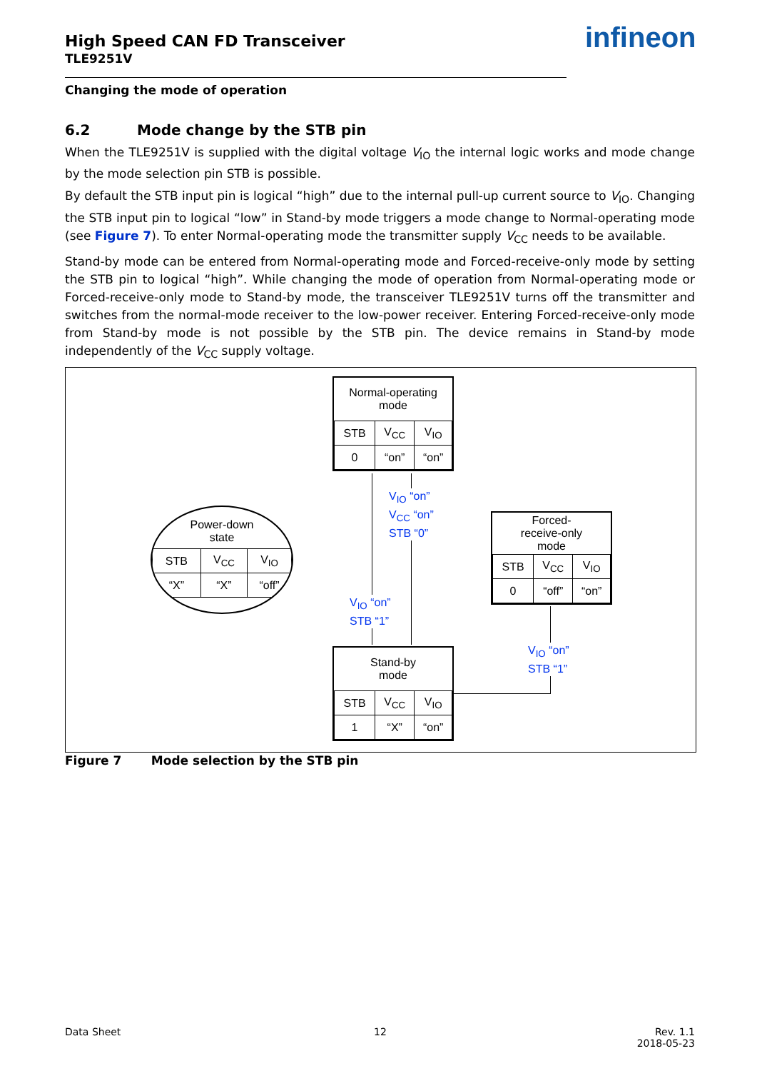High Speed CAN FD Transceiver
TLE9251V
infineon
Changing the mode of operation
6.2 Mode change by the STB pin
When the TLE9251V is supplied with the digital voltage V<sub>IO</sub> the internal logic works and mode change by the mode selection pin STB is possible.
By default the STB input pin is logical “high” due to the internal pull-up current source to V<sub>IO</sub>. Changing the STB input pin to logical “low” in Stand-by mode triggers a mode change to Normal-operating mode (see Figure 7). To enter Normal-operating mode the transmitter supply V<sub>CC</sub> needs to be available.
Stand-by mode can be entered from Normal-operating mode and Forced-receive-only mode by setting the STB pin to logical “high”. While changing the mode of operation from Normal-operating mode or Forced-receive-only mode to Stand-by mode, the transceiver TLE9251V turns off the transmitter and switches from the normal-mode receiver to the low-power receiver. Entering Forced-receive-only mode from Stand-by mode is not possible by the STB pin. The device remains in Stand-by mode independently of the V<sub>CC</sub> supply voltage.
Normal-operating
mode
| STB | V<sub>CC</sub> | V<sub>IO</sub> |
| 0 | “on” | “on” |
Power-down
state
| STB | V<sub>CC</sub> | V<sub>IO</sub> |
| “X” | “X” | “off” |
Forced-
receive-only
mode
| STB | V<sub>CC</sub> | V<sub>IO</sub> |
| 0 | “off” | “on” |
Stand-by
mode
| STB | V<sub>CC</sub> | V<sub>IO</sub> |
| 1 | “X” | “on” |
V<sub>IO</sub> “on”
V<sub>CC</sub> “on”
STB “0”
V<sub>IO</sub> “on”
STB “1”
V<sub>IO</sub> “on”
STB “1”
Figure 7 Mode selection by the STB pin
Data Sheet 12
Rev. 1.1
2018-05-23